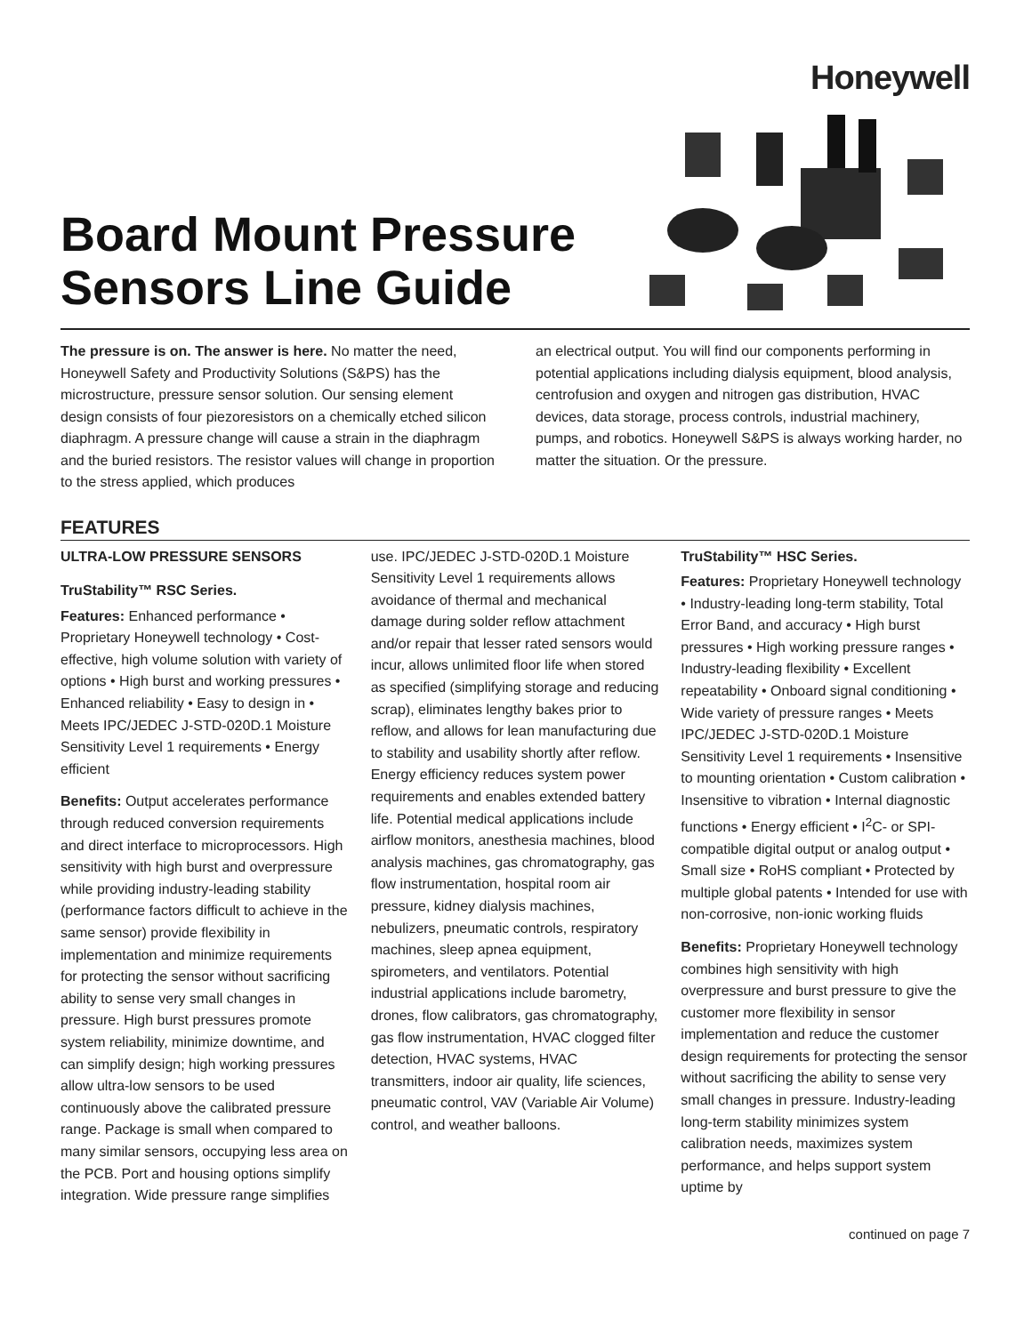Honeywell
Board Mount Pressure
Sensors Line Guide
The pressure is on. The answer is here. No matter the need, Honeywell Safety and Productivity Solutions (S&PS) has the microstructure, pressure sensor solution. Our sensing element design consists of four piezoresistors on a chemically etched silicon diaphragm. A pressure change will cause a strain in the diaphragm and the buried resistors. The resistor values will change in proportion to the stress applied, which produces
an electrical output. You will find our components performing in potential applications including dialysis equipment, blood analysis, centrofusion and oxygen and nitrogen gas distribution, HVAC devices, data storage, process controls, industrial machinery, pumps, and robotics. Honeywell S&PS is always working harder, no matter the situation. Or the pressure.
FEATURES
ULTRA-LOW PRESSURE SENSORS
TruStability™ RSC Series.
Features: Enhanced performance • Proprietary Honeywell technology • Cost-effective, high volume solution with variety of options • High burst and working pressures • Enhanced reliability • Easy to design in • Meets IPC/JEDEC J-STD-020D.1 Moisture Sensitivity Level 1 requirements • Energy efficient
Benefits: Output accelerates performance through reduced conversion requirements and direct interface to microprocessors. High sensitivity with high burst and overpressure while providing industry-leading stability (performance factors difficult to achieve in the same sensor) provide flexibility in implementation and minimize requirements for protecting the sensor without sacrificing ability to sense very small changes in pressure. High burst pressures promote system reliability, minimize downtime, and can simplify design; high working pressures allow ultra-low sensors to be used continuously above the calibrated pressure range. Package is small when compared to many similar sensors, occupying less area on the PCB. Port and housing options simplify integration. Wide pressure range simplifies
use. IPC/JEDEC J-STD-020D.1 Moisture Sensitivity Level 1 requirements allows avoidance of thermal and mechanical damage during solder reflow attachment and/or repair that lesser rated sensors would incur, allows unlimited floor life when stored as specified (simplifying storage and reducing scrap), eliminates lengthy bakes prior to reflow, and allows for lean manufacturing due to stability and usability shortly after reflow. Energy efficiency reduces system power requirements and enables extended battery life. Potential medical applications include airflow monitors, anesthesia machines, blood analysis machines, gas chromatography, gas flow instrumentation, hospital room air pressure, kidney dialysis machines, nebulizers, pneumatic controls, respiratory machines, sleep apnea equipment, spirometers, and ventilators. Potential industrial applications include barometry, drones, flow calibrators, gas chromatography, gas flow instrumentation, HVAC clogged filter detection, HVAC systems, HVAC transmitters, indoor air quality, life sciences, pneumatic control, VAV (Variable Air Volume) control, and weather balloons.
TruStability™ HSC Series.
Features: Proprietary Honeywell technology • Industry-leading long-term stability, Total Error Band, and accuracy • High burst pressures • High working pressure ranges • Industry-leading flexibility • Excellent repeatability • Onboard signal conditioning • Wide variety of pressure ranges • Meets IPC/JEDEC J-STD-020D.1 Moisture Sensitivity Level 1 requirements • Insensitive to mounting orientation • Custom calibration • Insensitive to vibration • Internal diagnostic functions • Energy efficient • I<sup>2</sup>C- or SPI-compatible digital output or analog output • Small size • RoHS compliant • Protected by multiple global patents • Intended for use with non-corrosive, non-ionic working fluids
Benefits: Proprietary Honeywell technology combines high sensitivity with high overpressure and burst pressure to give the customer more flexibility in sensor implementation and reduce the customer design requirements for protecting the sensor without sacrificing the ability to sense very small changes in pressure. Industry-leading long-term stability minimizes system calibration needs, maximizes system performance, and helps support system uptime by
continued on page 7